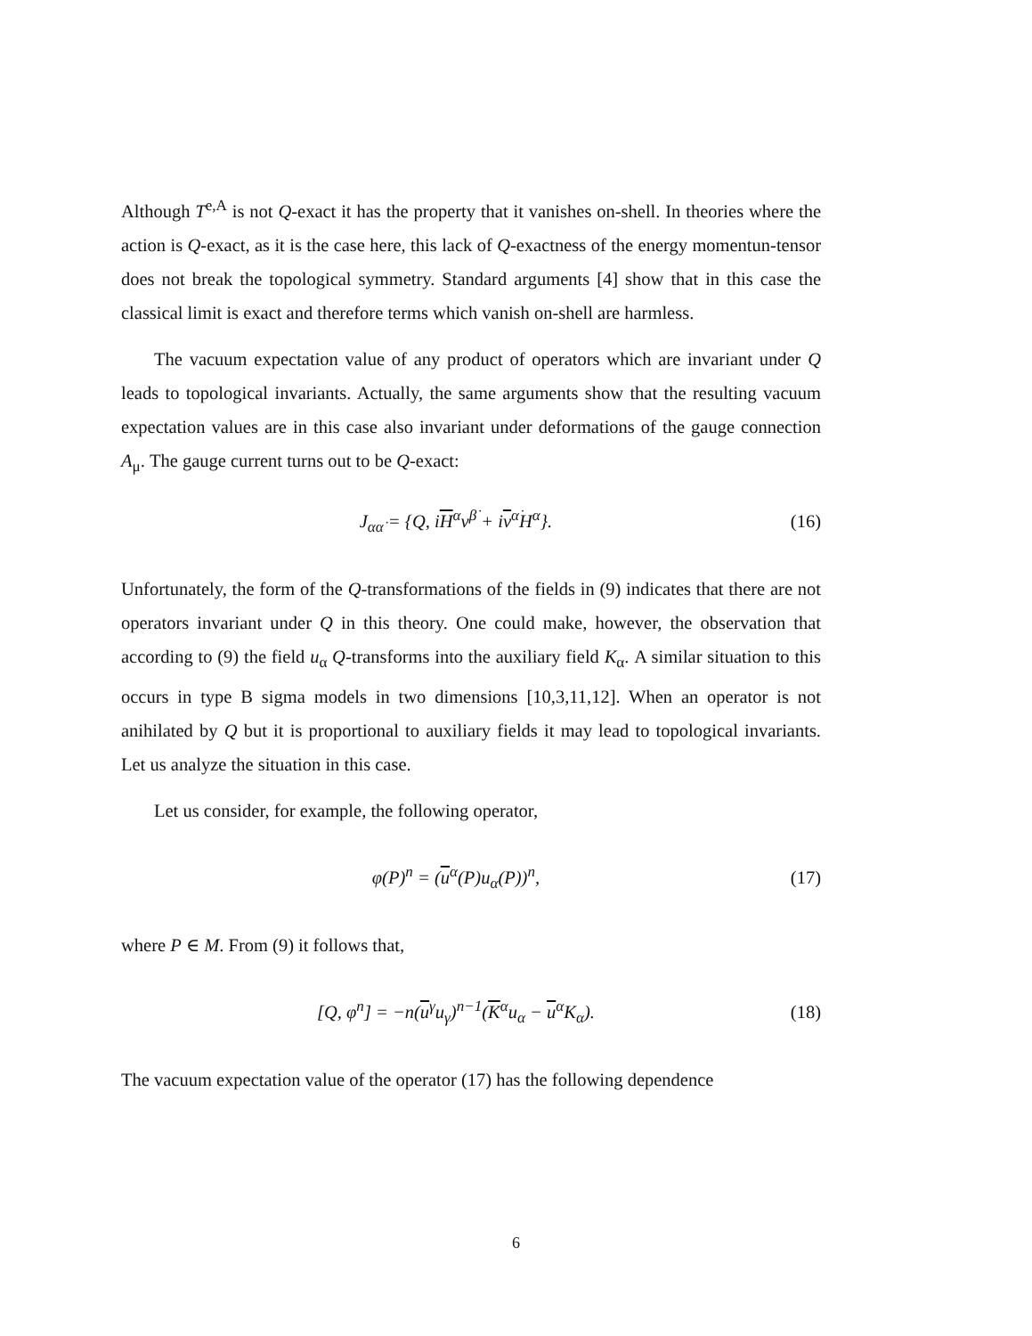Although T<sup>e,A</sup> is not Q-exact it has the property that it vanishes on-shell. In theories where the action is Q-exact, as it is the case here, this lack of Q-exactness of the energy momentun-tensor does not break the topological symmetry. Standard arguments [4] show that in this case the classical limit is exact and therefore terms which vanish on-shell are harmless.
The vacuum expectation value of any product of operators which are invariant under Q leads to topological invariants. Actually, the same arguments show that the resulting vacuum expectation values are in this case also invariant under deformations of the gauge connection A<sub>μ</sub>. The gauge current turns out to be Q-exact:
J<sub>αα̇</sub> = {Q, iH<sup>α</sup>v<sup>β̇</sup> + iv<sup>α̇</sup>H<sup>α</sup>}. (16)
Unfortunately, the form of the Q-transformations of the fields in (9) indicates that there are not operators invariant under Q in this theory. One could make, however, the observation that according to (9) the field u<sub>α</sub> Q-transforms into the auxiliary field K<sub>α</sub>. A similar situation to this occurs in type B sigma models in two dimensions [10,3,11,12]. When an operator is not anihilated by Q but it is proportional to auxiliary fields it may lead to topological invariants. Let us analyze the situation in this case.
Let us consider, for example, the following operator,
φ(P)<sup>n</sup> = (u<sup>α</sup>(P)u<sub>α</sub>(P))<sup>n</sup>, (17)
where P ∈ M. From (9) it follows that,
[Q, φ<sup>n</sup>] = −n(u<sup>γ</sup>u<sub>γ</sub>)<sup>n−1</sup>(K<sup>α</sup>u<sub>α</sub> − u<sup>α</sup>K<sub>α</sub>). (18)
The vacuum expectation value of the operator (17) has the following dependence
6